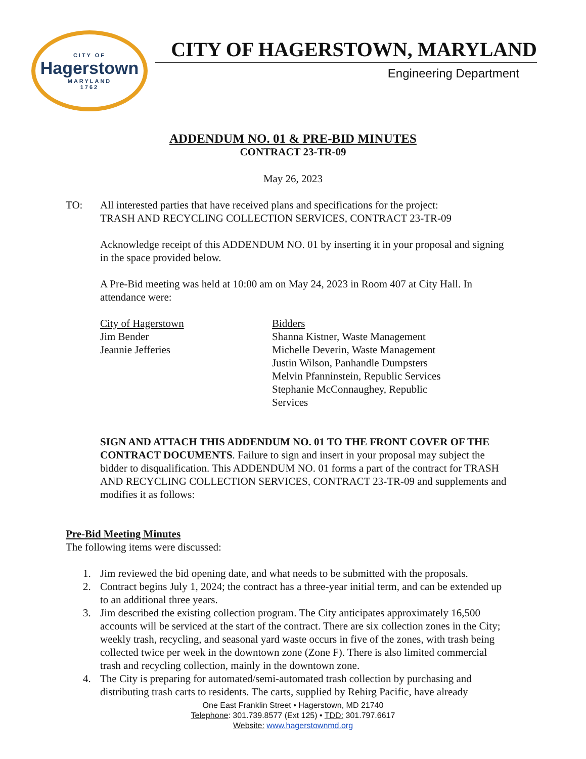CITY OF
Hagerstown
MARYLAND
1762
CITY OF HAGERSTOWN, MARYLAND
Engineering Department
ADDENDUM NO. 01 & PRE-BID MINUTES
CONTRACT 23-TR-09
May 26, 2023
TO: All interested parties that have received plans and specifications for the project:
TRASH AND RECYCLING COLLECTION SERVICES, CONTRACT 23-TR-09
Acknowledge receipt of this ADDENDUM NO. 01 by inserting it in your proposal and signing in the space provided below.
A Pre-Bid meeting was held at 10:00 am on May 24, 2023 in Room 407 at City Hall. In attendance were:
City of Hagerstown
Jim Bender
Jeannie Jefferies
Bidders
Shanna Kistner, Waste Management
Michelle Deverin, Waste Management
Justin Wilson, Panhandle Dumpsters
Melvin Pfanninstein, Republic Services
Stephanie McConnaughey, Republic Services
SIGN AND ATTACH THIS ADDENDUM NO. 01 TO THE FRONT COVER OF THE CONTRACT DOCUMENTS. Failure to sign and insert in your proposal may subject the bidder to disqualification. This ADDENDUM NO. 01 forms a part of the contract for TRASH AND RECYCLING COLLECTION SERVICES, CONTRACT 23-TR-09 and supplements and modifies it as follows:
Pre-Bid Meeting Minutes
The following items were discussed:
1. Jim reviewed the bid opening date, and what needs to be submitted with the proposals.
2. Contract begins July 1, 2024; the contract has a three-year initial term, and can be extended up to an additional three years.
3. Jim described the existing collection program. The City anticipates approximately 16,500 accounts will be serviced at the start of the contract. There are six collection zones in the City; weekly trash, recycling, and seasonal yard waste occurs in five of the zones, with trash being collected twice per week in the downtown zone (Zone F). There is also limited commercial trash and recycling collection, mainly in the downtown zone.
4. The City is preparing for automated/semi-automated trash collection by purchasing and distributing trash carts to residents. The carts, supplied by Rehirg Pacific, have already
One East Franklin Street • Hagerstown, MD 21740
Telephone: 301.739.8577 (Ext 125) • TDD: 301.797.6617
Website: www.hagerstownmd.org